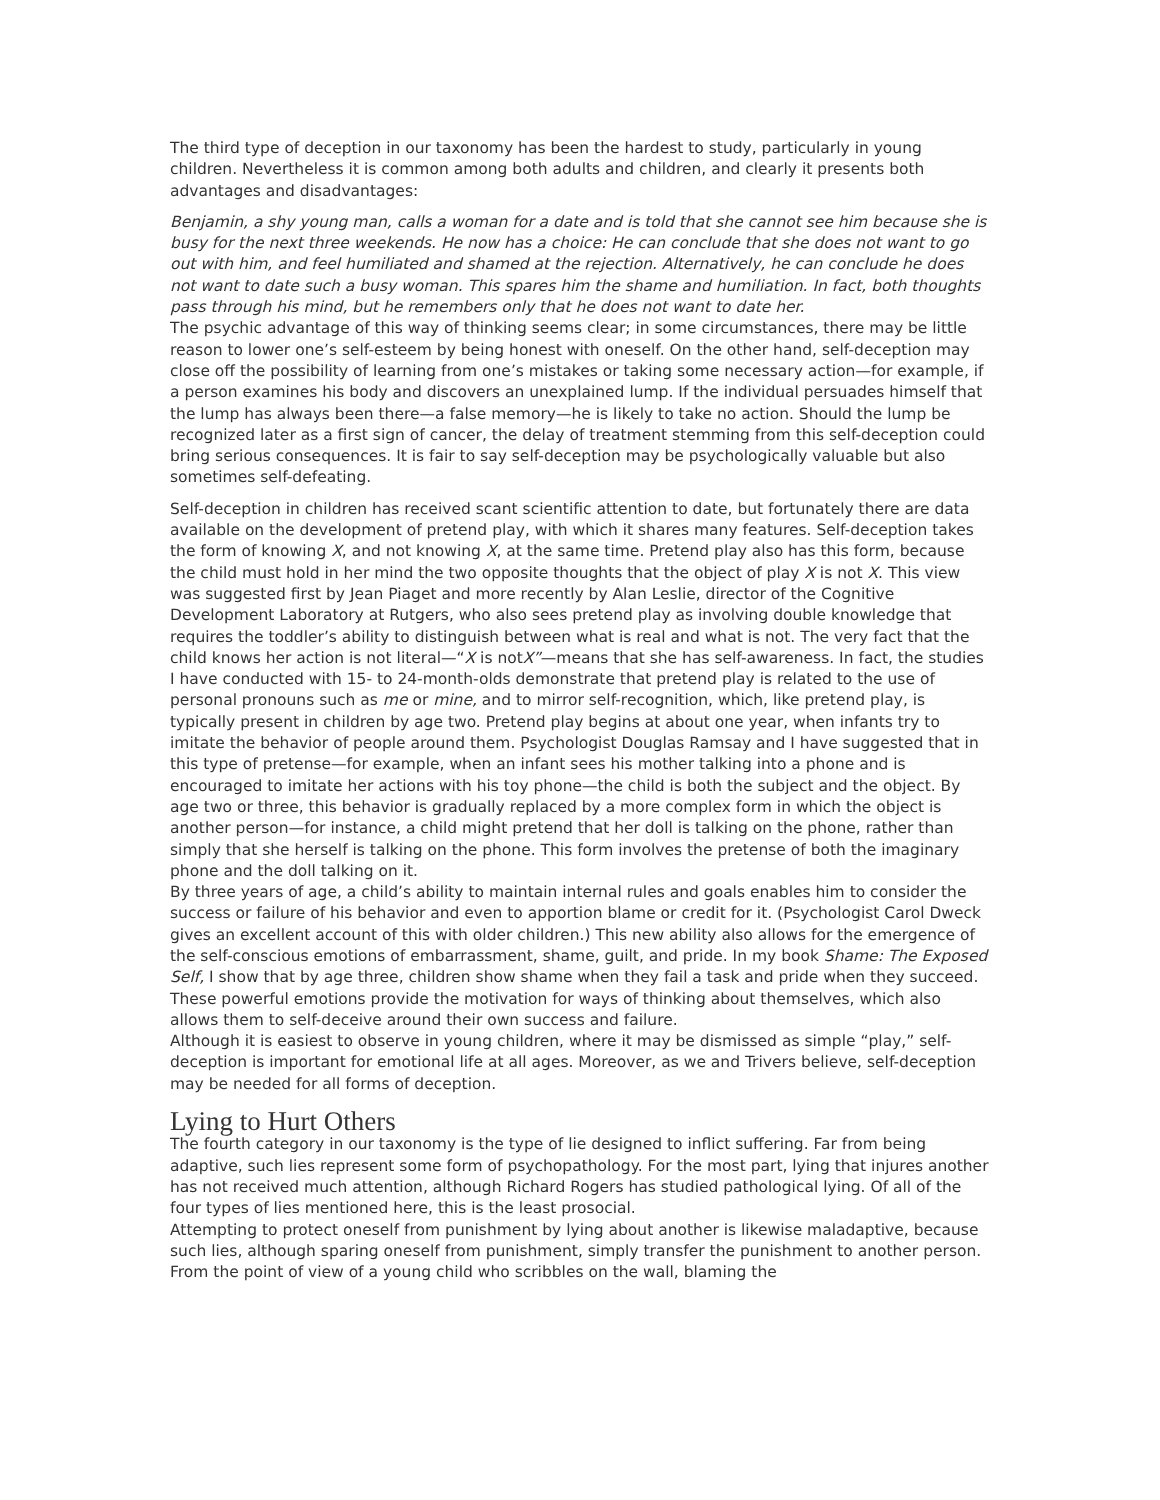The third type of deception in our taxonomy has been the hardest to study, particularly in young children. Nevertheless it is common among both adults and children, and clearly it presents both advantages and disadvantages:
Benjamin, a shy young man, calls a woman for a date and is told that she cannot see him because she is busy for the next three weekends. He now has a choice: He can conclude that she does not want to go out with him, and feel humiliated and shamed at the rejection. Alternatively, he can conclude he does not want to date such a busy woman. This spares him the shame and humiliation. In fact, both thoughts pass through his mind, but he remembers only that he does not want to date her.
The psychic advantage of this way of thinking seems clear; in some circumstances, there may be little reason to lower one’s self-esteem by being honest with oneself. On the other hand, self-deception may close off the possibility of learning from one’s mistakes or taking some necessary action—for example, if a person examines his body and discovers an unexplained lump. If the individual persuades himself that the lump has always been there—a false memory—he is likely to take no action. Should the lump be recognized later as a first sign of cancer, the delay of treatment stemming from this self-deception could bring serious consequences. It is fair to say self-deception may be psychologically valuable but also sometimes self-defeating.
Self-deception in children has received scant scientific attention to date, but fortunately there are data available on the development of pretend play, with which it shares many features. Self-deception takes the form of knowing X, and not knowing X, at the same time. Pretend play also has this form, because the child must hold in her mind the two opposite thoughts that the object of play X is not X. This view was suggested first by Jean Piaget and more recently by Alan Leslie, director of the Cognitive Development Laboratory at Rutgers, who also sees pretend play as involving double knowledge that requires the toddler’s ability to distinguish between what is real and what is not. The very fact that the child knows her action is not literal—“X is notX”—means that she has self-awareness. In fact, the studies I have conducted with 15- to 24-month-olds demonstrate that pretend play is related to the use of personal pronouns such as me or mine, and to mirror self-recognition, which, like pretend play, is typically present in children by age two. Pretend play begins at about one year, when infants try to imitate the behavior of people around them. Psychologist Douglas Ramsay and I have suggested that in this type of pretense—for example, when an infant sees his mother talking into a phone and is encouraged to imitate her actions with his toy phone—the child is both the subject and the object. By age two or three, this behavior is gradually replaced by a more complex form in which the object is another person—for instance, a child might pretend that her doll is talking on the phone, rather than simply that she herself is talking on the phone. This form involves the pretense of both the imaginary phone and the doll talking on it.
By three years of age, a child’s ability to maintain internal rules and goals enables him to consider the success or failure of his behavior and even to apportion blame or credit for it. (Psychologist Carol Dweck gives an excellent account of this with older children.) This new ability also allows for the emergence of the self-conscious emotions of embarrassment, shame, guilt, and pride. In my book Shame: The Exposed Self, I show that by age three, children show shame when they fail a task and pride when they succeed. These powerful emotions provide the motivation for ways of thinking about themselves, which also allows them to self-deceive around their own success and failure.
Although it is easiest to observe in young children, where it may be dismissed as simple “play,” self-deception is important for emotional life at all ages. Moreover, as we and Trivers believe, self-deception may be needed for all forms of deception.
Lying to Hurt Others
The fourth category in our taxonomy is the type of lie designed to inflict suffering. Far from being adaptive, such lies represent some form of psychopathology. For the most part, lying that injures another has not received much attention, although Richard Rogers has studied pathological lying. Of all of the four types of lies mentioned here, this is the least prosocial.
Attempting to protect oneself from punishment by lying about another is likewise maladaptive, because such lies, although sparing oneself from punishment, simply transfer the punishment to another person. From the point of view of a young child who scribbles on the wall, blaming the